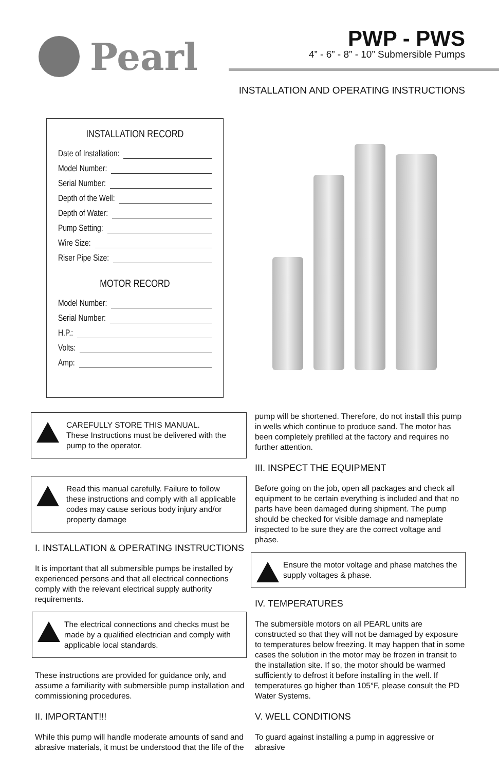Pearl
PWP - PWS
4” - 6” - 8” - 10” Submersible Pumps
INSTALLATION AND OPERATING INSTRUCTIONS
INSTALLATION RECORD
Date of Installation:
Model Number:
Serial Number:
Depth of the Well:
Depth of Water:
Pump Setting:
Wire Size:
Riser Pipe Size:
MOTOR RECORD
Model Number:
Serial Number:
H.P.:
Volts:
Amp:
CAREFULLY STORE THIS MANUAL.
These Instructions must be delivered with the pump to the operator.
Read this manual carefully. Failure to follow these instructions and comply with all applicable codes may cause serious body injury and/or property damage
I. INSTALLATION & OPERATING INSTRUCTIONS
It is important that all submersible pumps be installed by experienced persons and that all electrical connections comply with the relevant electrical supply authority requirements.
The electrical connections and checks must be made by a qualified electrician and comply with applicable local standards.
These instructions are provided for guidance only, and assume a familiarity with submersible pump installation and commissioning procedures.
II. IMPORTANT!!!
While this pump will handle moderate amounts of sand and abrasive materials, it must be understood that the life of the
pump will be shortened. Therefore, do not install this pump in wells which continue to produce sand. The motor has been completely prefilled at the factory and requires no further attention.
III. INSPECT THE EQUIPMENT
Before going on the job, open all packages and check all equipment to be certain everything is included and that no parts have been damaged during shipment. The pump should be checked for visible damage and nameplate inspected to be sure they are the correct voltage and phase.
Ensure the motor voltage and phase matches the supply voltages & phase.
IV. TEMPERATURES
The submersible motors on all PEARL units are constructed so that they will not be damaged by exposure to temperatures below freezing. It may happen that in some cases the solution in the motor may be frozen in transit to the installation site. If so, the motor should be warmed sufficiently to defrost it before installing in the well. If temperatures go higher than 105°F, please consult the PD Water Systems.
V. WELL CONDITIONS
To guard against installing a pump in aggressive or abrasive